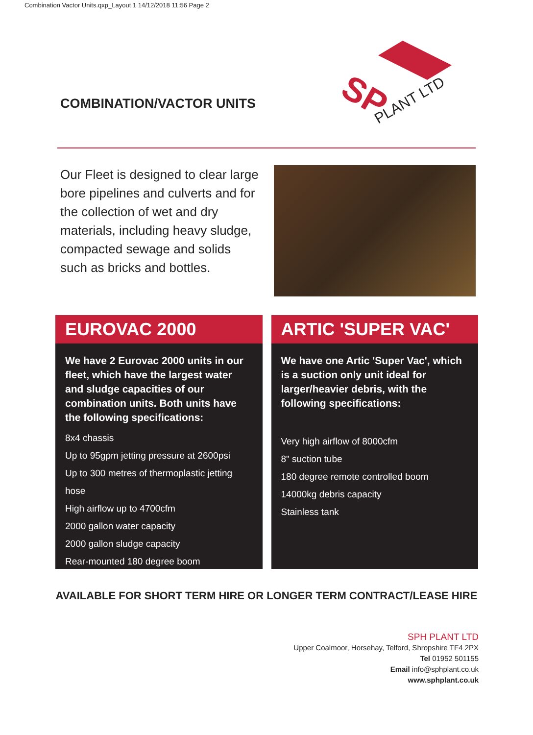Combination Vactor Units.qxp_Layout 1 14/12/2018 11:56 Page 2
COMBINATION/VACTOR UNITS
SP
PLANT LTD
Our Fleet is designed to clear large bore pipelines and culverts and for the collection of wet and dry materials, including heavy sludge, compacted sewage and solids such as bricks and bottles.
EUROVAC 2000
We have 2 Eurovac 2000 units in our fleet, which have the largest water and sludge capacities of our combination units. Both units have the following specifications:
8x4 chassis
Up to 95gpm jetting pressure at 2600psi
Up to 300 metres of thermoplastic jetting hose
High airflow up to 4700cfm
2000 gallon water capacity
2000 gallon sludge capacity
Rear-mounted 180 degree boom
ARTIC 'SUPER VAC'
We have one Artic 'Super Vac', which is a suction only unit ideal for larger/heavier debris, with the following specifications:
Very high airflow of 8000cfm
8" suction tube
180 degree remote controlled boom
14000kg debris capacity
Stainless tank
AVAILABLE FOR SHORT TERM HIRE OR LONGER TERM CONTRACT/LEASE HIRE
SPH PLANT LTD
Upper Coalmoor, Horsehay, Telford, Shropshire TF4 2PX
Tel 01952 501155
Email info@sphplant.co.uk
www.sphplant.co.uk